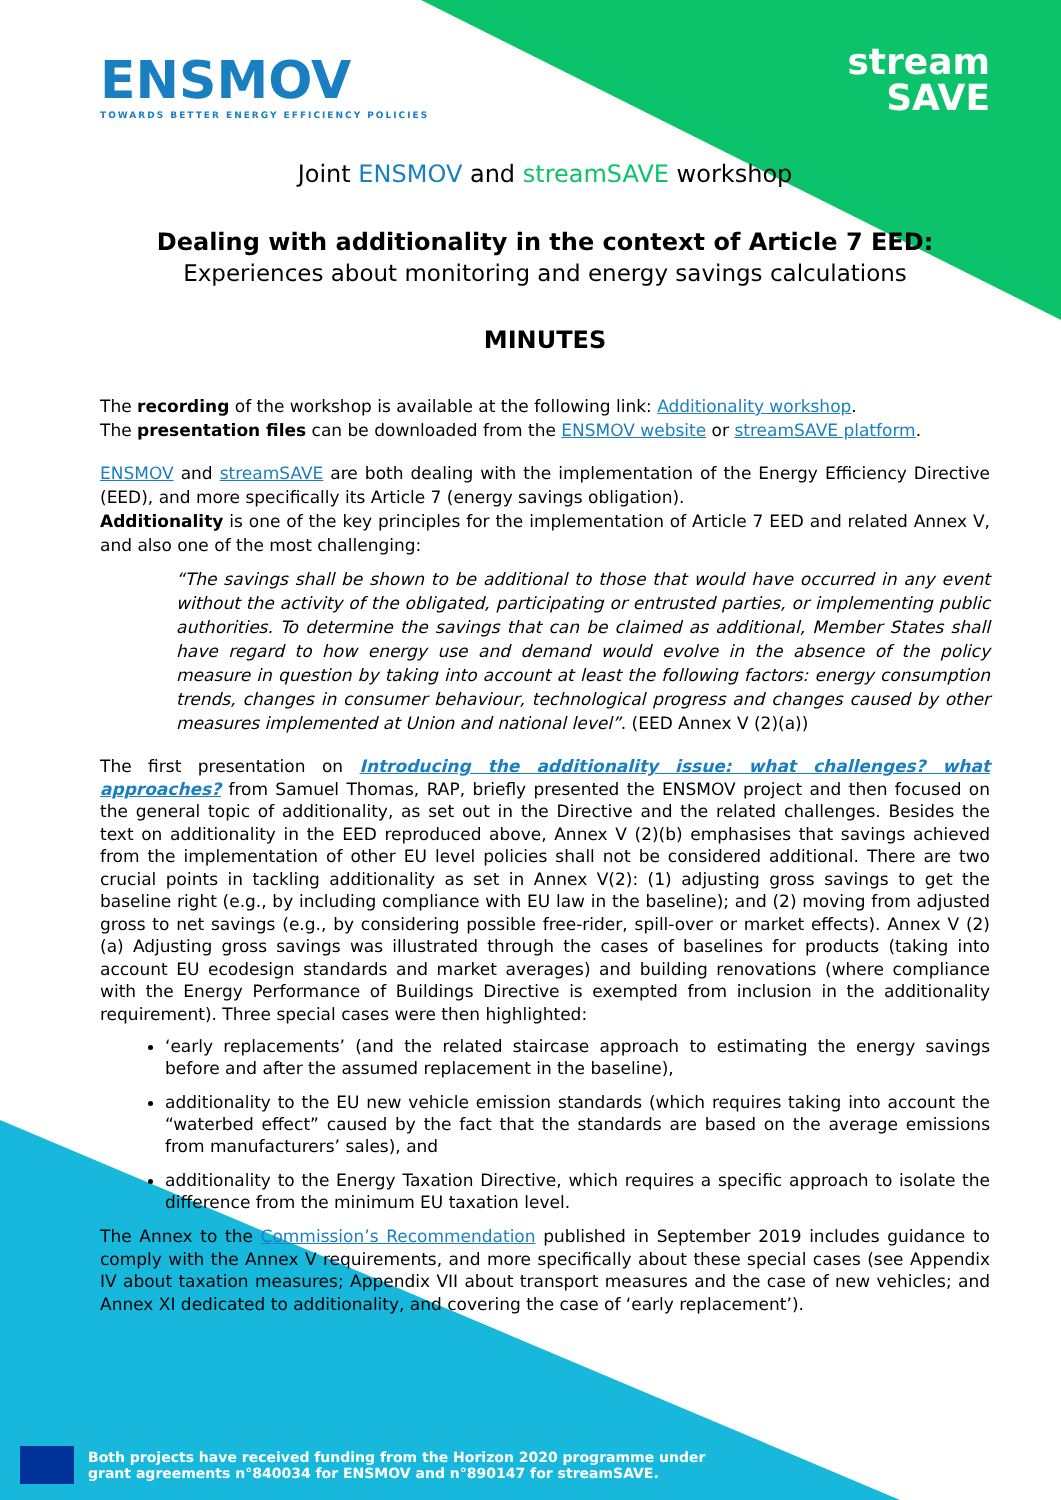ENSMOV
TOWARDS BETTER ENERGY EFFICIENCY POLICIES
stream
SAVE
Joint ENSMOV and streamSAVE workshop
Dealing with additionality in the context of Article 7 EED:
Experiences about monitoring and energy savings calculations
MINUTES
The recording of the workshop is available at the following link: Additionality workshop.
The presentation files can be downloaded from the ENSMOV website or streamSAVE platform.
ENSMOV and streamSAVE are both dealing with the implementation of the Energy Efficiency Directive (EED), and more specifically its Article 7 (energy savings obligation).
Additionality is one of the key principles for the implementation of Article 7 EED and related Annex V, and also one of the most challenging:
“The savings shall be shown to be additional to those that would have occurred in any event without the activity of the obligated, participating or entrusted parties, or implementing public authorities. To determine the savings that can be claimed as additional, Member States shall have regard to how energy use and demand would evolve in the absence of the policy measure in question by taking into account at least the following factors: energy consumption trends, changes in consumer behaviour, technological progress and changes caused by other measures implemented at Union and national level”. (EED Annex V (2)(a))
The first presentation on Introducing the additionality issue: what challenges? what approaches? from Samuel Thomas, RAP, briefly presented the ENSMOV project and then focused on the general topic of additionality, as set out in the Directive and the related challenges. Besides the text on additionality in the EED reproduced above, Annex V (2)(b) emphasises that savings achieved from the implementation of other EU level policies shall not be considered additional. There are two crucial points in tackling additionality as set in Annex V(2): (1) adjusting gross savings to get the baseline right (e.g., by including compliance with EU law in the baseline); and (2) moving from adjusted gross to net savings (e.g., by considering possible free-rider, spill-over or market effects). Annex V (2)(a) Adjusting gross savings was illustrated through the cases of baselines for products (taking into account EU ecodesign standards and market averages) and building renovations (where compliance with the Energy Performance of Buildings Directive is exempted from inclusion in the additionality requirement). Three special cases were then highlighted:
‘early replacements’ (and the related staircase approach to estimating the energy savings before and after the assumed replacement in the baseline),
additionality to the EU new vehicle emission standards (which requires taking into account the “waterbed effect” caused by the fact that the standards are based on the average emissions from manufacturers’ sales), and
additionality to the Energy Taxation Directive, which requires a specific approach to isolate the difference from the minimum EU taxation level.
The Annex to the Commission’s Recommendation published in September 2019 includes guidance to comply with the Annex V requirements, and more specifically about these special cases (see Appendix IV about taxation measures; Appendix VII about transport measures and the case of new vehicles; and Annex XI dedicated to additionality, and covering the case of ‘early replacement’).
Both projects have received funding from the Horizon 2020 programme under
grant agreements n°840034 for ENSMOV and n°890147 for streamSAVE.